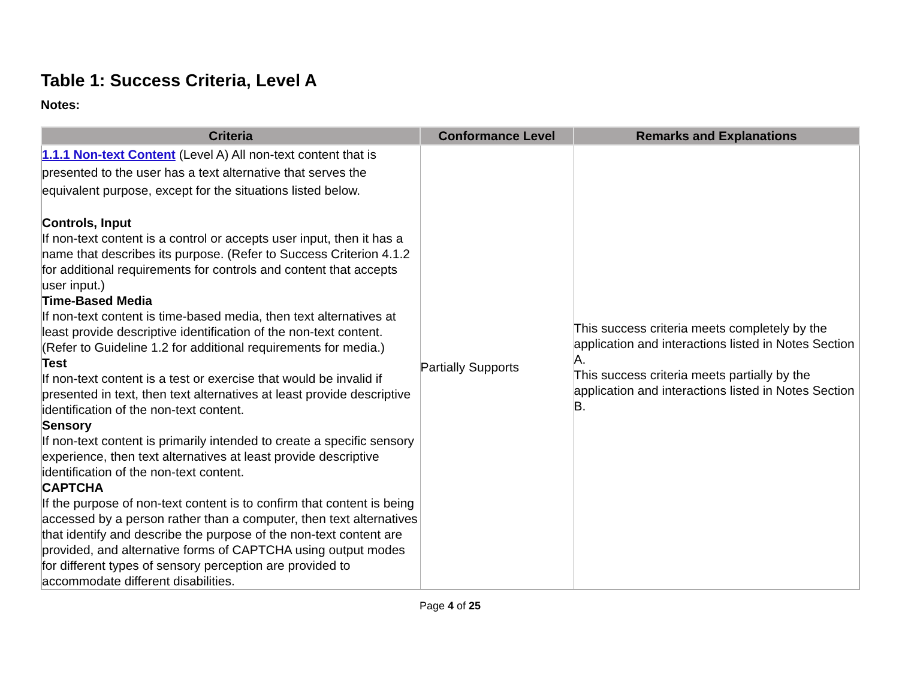Table 1: Success Criteria, Level A
Notes:
| Criteria | Conformance Level | Remarks and Explanations |
| --- | --- | --- |
| 1.1.1 Non-text Content (Level A) All non-text content that is presented to the user has a text alternative that serves the equivalent purpose, except for the situations listed below. Controls, Input If non-text content is a control or accepts user input, then it has a name that describes its purpose. (Refer to Success Criterion 4.1.2 for additional requirements for controls and content that accepts user input.) Time-Based Media If non-text content is time-based media, then text alternatives at least provide descriptive identification of the non-text content. (Refer to Guideline 1.2 for additional requirements for media.) Test If non-text content is a test or exercise that would be invalid if presented in text, then text alternatives at least provide descriptive identification of the non-text content. Sensory If non-text content is primarily intended to create a specific sensory experience, then text alternatives at least provide descriptive identification of the non-text content. CAPTCHA If the purpose of non-text content is to confirm that content is being accessed by a person rather than a computer, then text alternatives that identify and describe the purpose of the non-text content are provided, and alternative forms of CAPTCHA using output modes for different types of sensory perception are provided to accommodate different disabilities. | Partially Supports | This success criteria meets completely by the application and interactions listed in Notes Section A. This success criteria meets partially by the application and interactions listed in Notes Section B. |
Page 4 of 25